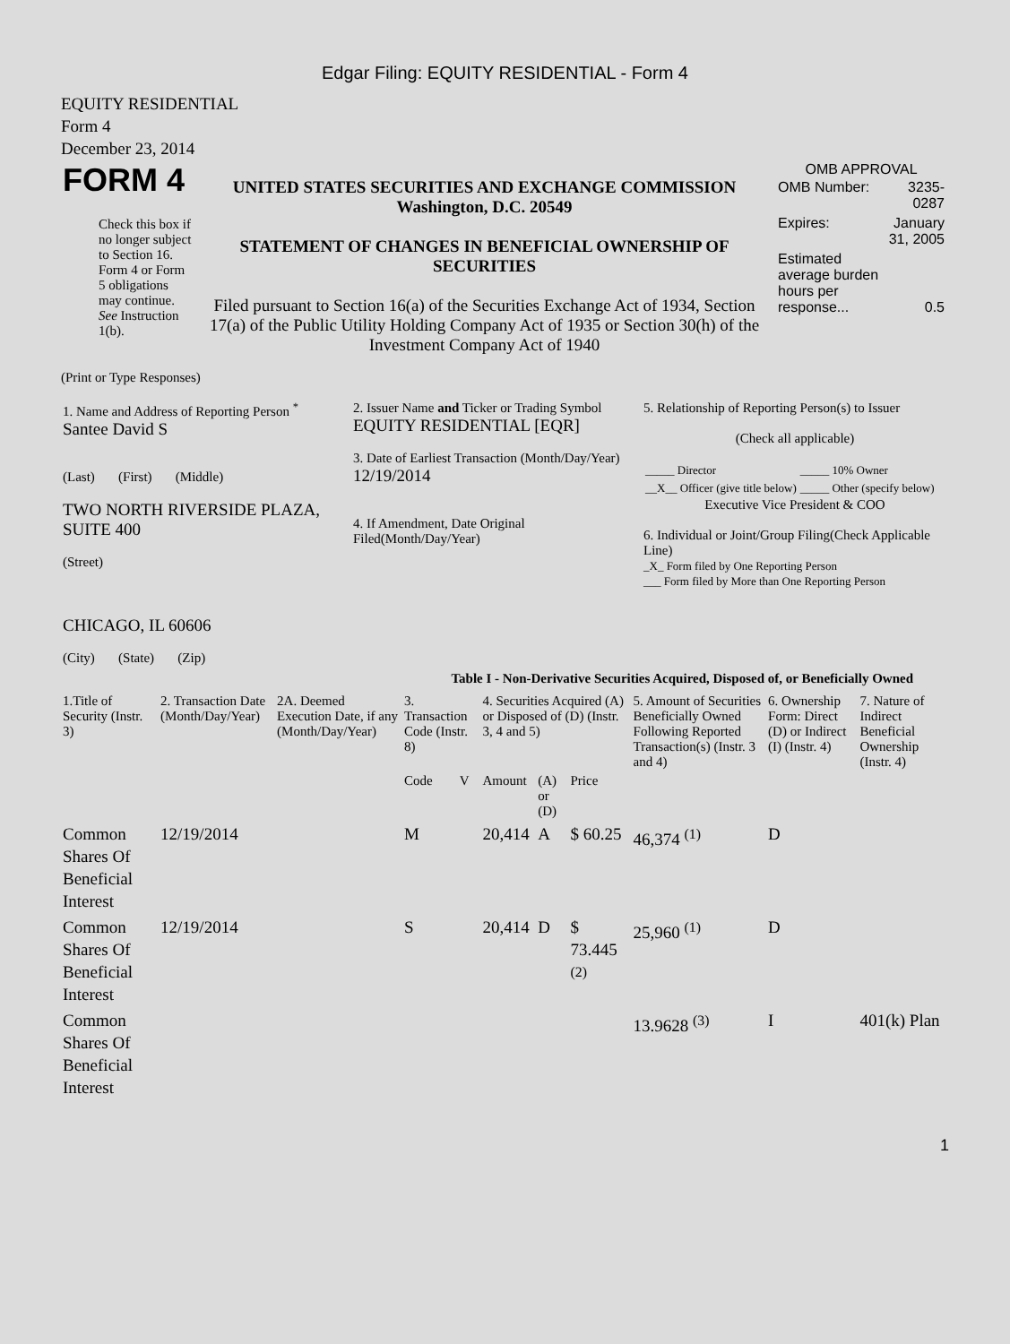Edgar Filing: EQUITY RESIDENTIAL - Form 4
EQUITY RESIDENTIAL
Form 4
December 23, 2014
| FORM 4 Check this box if no longer subject to Section 16. Form 4 or Form 5 obligations may continue. See Instruction 1(b). | UNITED STATES SECURITIES AND EXCHANGE COMMISSION Washington, D.C. 20549 STATEMENT OF CHANGES IN BENEFICIAL OWNERSHIP OF SECURITIES Filed pursuant to Section 16(a) of the Securities Exchange Act of 1934, Section 17(a) of the Public Utility Holding Company Act of 1935 or Section 30(h) of the Investment Company Act of 1940 | OMB APPROVAL / OMB Number: / 3235-0287 / / Expires: / January 31, 2005 / / Estimated average burden hours per response... / 0.5 / |
(Print or Type Responses)
| 1. Name and Address of Reporting Person <sup>*</sup> Santee David S (Last) (First) (Middle) TWO NORTH RIVERSIDE PLAZA, SUITE 400 (Street) CHICAGO, IL 60606 (City) (State) (Zip) | 2. Issuer Name and Ticker or Trading Symbol EQUITY RESIDENTIAL [EQR] 3. Date of Earliest Transaction (Month/Day/Year) 12/19/2014 4. If Amendment, Date Original Filed(Month/Day/Year) | 5. Relationship of Reporting Person(s) to Issuer (Check all applicable) / _____ Director / _____ 10% Owner / / __X__ Officer (give title below) / _____ Other (specify below) / Executive Vice President & COO 6. Individual or Joint/Group Filing(Check Applicable Line) _X_ Form filed by One Reporting Person ___ Form filed by More than One Reporting Person |
Table I - Non-Derivative Securities Acquired, Disposed of, or Beneficially Owned
| 1.Title of Security (Instr. 3) | 2. Transaction Date (Month/Day/Year) | 2A. Deemed Execution Date, if any (Month/Day/Year) | 3. Transaction Code (Instr. 8) | | 4. Securities Acquired (A) or Disposed of (D) (Instr. 3, 4 and 5) | | | 5. Amount of Securities Beneficially Owned Following Reported Transaction(s) (Instr. 3 and 4) | 6. Ownership Form: Direct (D) or Indirect (I) (Instr. 4) | 7. Nature of Indirect Beneficial Ownership (Instr. 4) |
| --- | --- | --- | --- | --- | --- | --- | --- | --- | --- | --- |
| | | | Code | V | Amount | (A) or (D) | Price | | | |
| Common Shares Of Beneficial Interest | 12/19/2014 | | M | | 20,414 | A | $ 60.25 | 46,374 <sup>(1)</sup> | D | |
| Common Shares Of Beneficial Interest | 12/19/2014 | | S | | 20,414 | D | $ 73.445 <sup>(2)</sup> | 25,960 <sup>(1)</sup> | D | |
| Common Shares Of Beneficial Interest | | | | | | | | 13.9628 <sup>(3)</sup> | I | 401(k) Plan |
1